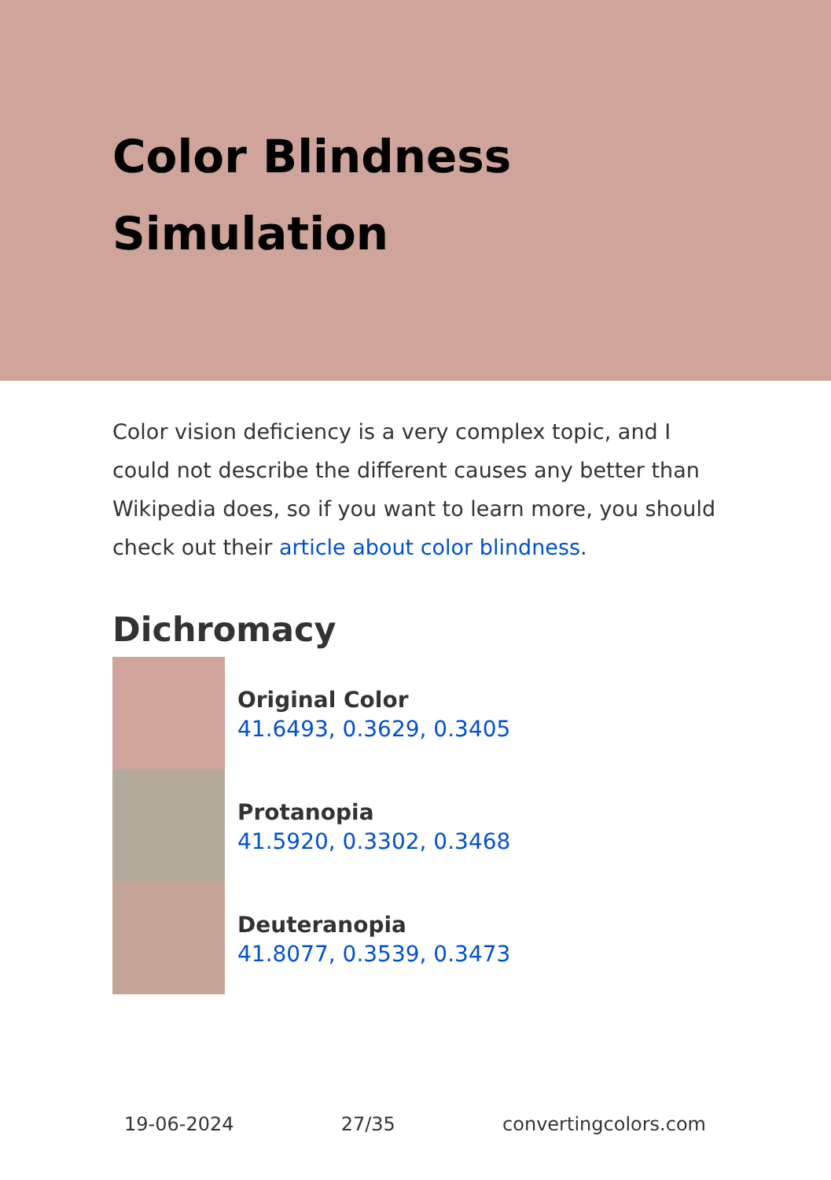Color Blindness
Simulation
Color vision deficiency is a very complex topic, and I could not describe the different causes any better than Wikipedia does, so if you want to learn more, you should check out their article about color blindness.
Dichromacy
Original Color
41.6493, 0.3629, 0.3405
Protanopia
41.5920, 0.3302, 0.3468
Deuteranopia
41.8077, 0.3539, 0.3473
19-06-2024 27/35 convertingcolors.com